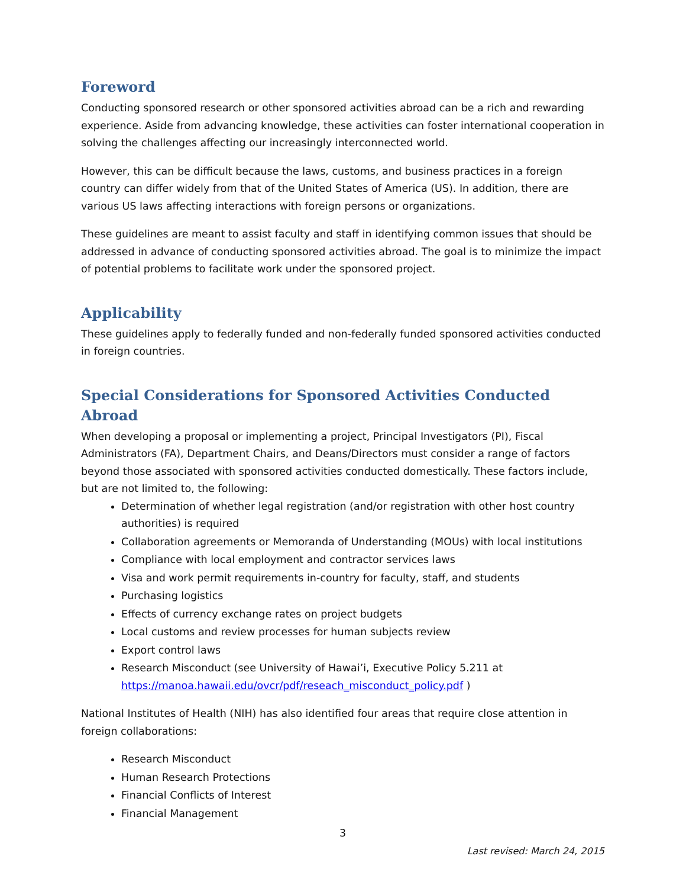Foreword
Conducting sponsored research or other sponsored activities abroad can be a rich and rewarding experience. Aside from advancing knowledge, these activities can foster international cooperation in solving the challenges affecting our increasingly interconnected world.
However, this can be difficult because the laws, customs, and business practices in a foreign country can differ widely from that of the United States of America (US). In addition, there are various US laws affecting interactions with foreign persons or organizations.
These guidelines are meant to assist faculty and staff in identifying common issues that should be addressed in advance of conducting sponsored activities abroad. The goal is to minimize the impact of potential problems to facilitate work under the sponsored project.
Applicability
These guidelines apply to federally funded and non-federally funded sponsored activities conducted in foreign countries.
Special Considerations for Sponsored Activities Conducted Abroad
When developing a proposal or implementing a project, Principal Investigators (PI), Fiscal Administrators (FA), Department Chairs, and Deans/Directors must consider a range of factors beyond those associated with sponsored activities conducted domestically. These factors include, but are not limited to, the following:
Determination of whether legal registration (and/or registration with other host country authorities) is required
Collaboration agreements or Memoranda of Understanding (MOUs) with local institutions
Compliance with local employment and contractor services laws
Visa and work permit requirements in-country for faculty, staff, and students
Purchasing logistics
Effects of currency exchange rates on project budgets
Local customs and review processes for human subjects review
Export control laws
Research Misconduct (see University of Hawai’i, Executive Policy 5.211 at https://manoa.hawaii.edu/ovcr/pdf/reseach_misconduct_policy.pdf )
National Institutes of Health (NIH) has also identified four areas that require close attention in foreign collaborations:
Research Misconduct
Human Research Protections
Financial Conflicts of Interest
Financial Management
3
Last revised: March 24, 2015